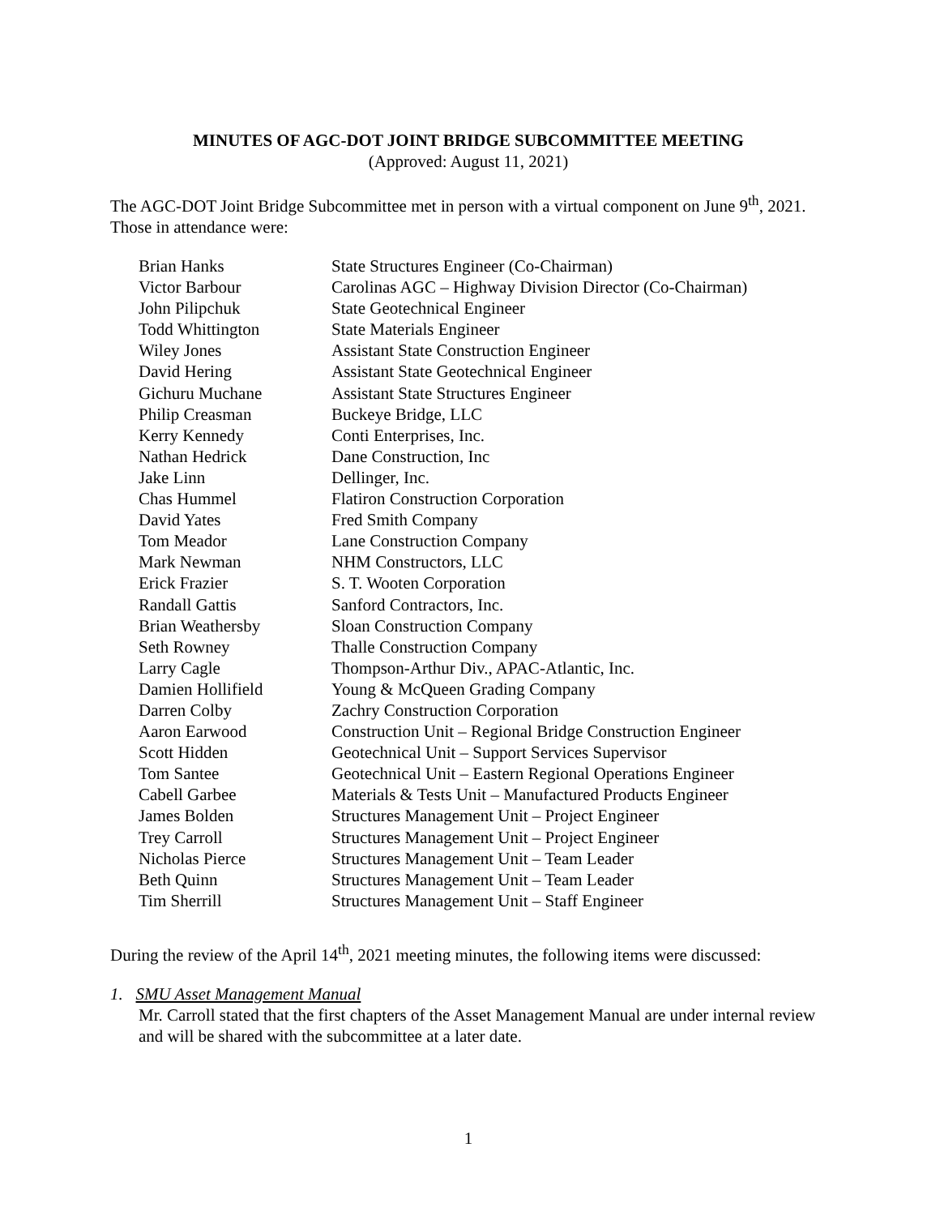MINUTES OF AGC-DOT JOINT BRIDGE SUBCOMMITTEE MEETING
(Approved: August 11, 2021)
The AGC-DOT Joint Bridge Subcommittee met in person with a virtual component on June 9<sup>th</sup>, 2021. Those in attendance were:
| Brian Hanks | State Structures Engineer (Co-Chairman) |
| Victor Barbour | Carolinas AGC – Highway Division Director (Co-Chairman) |
| John Pilipchuk | State Geotechnical Engineer |
| Todd Whittington | State Materials Engineer |
| Wiley Jones | Assistant State Construction Engineer |
| David Hering | Assistant State Geotechnical Engineer |
| Gichuru Muchane | Assistant State Structures Engineer |
| Philip Creasman | Buckeye Bridge, LLC |
| Kerry Kennedy | Conti Enterprises, Inc. |
| Nathan Hedrick | Dane Construction, Inc |
| Jake Linn | Dellinger, Inc. |
| Chas Hummel | Flatiron Construction Corporation |
| David Yates | Fred Smith Company |
| Tom Meador | Lane Construction Company |
| Mark Newman | NHM Constructors, LLC |
| Erick Frazier | S. T. Wooten Corporation |
| Randall Gattis | Sanford Contractors, Inc. |
| Brian Weathersby | Sloan Construction Company |
| Seth Rowney | Thalle Construction Company |
| Larry Cagle | Thompson-Arthur Div., APAC-Atlantic, Inc. |
| Damien Hollifield | Young & McQueen Grading Company |
| Darren Colby | Zachry Construction Corporation |
| Aaron Earwood | Construction Unit – Regional Bridge Construction Engineer |
| Scott Hidden | Geotechnical Unit – Support Services Supervisor |
| Tom Santee | Geotechnical Unit – Eastern Regional Operations Engineer |
| Cabell Garbee | Materials & Tests Unit – Manufactured Products Engineer |
| James Bolden | Structures Management Unit – Project Engineer |
| Trey Carroll | Structures Management Unit – Project Engineer |
| Nicholas Pierce | Structures Management Unit – Team Leader |
| Beth Quinn | Structures Management Unit – Team Leader |
| Tim Sherrill | Structures Management Unit – Staff Engineer |
During the review of the April 14<sup>th</sup>, 2021 meeting minutes, the following items were discussed:
1. SMU Asset Management Manual
Mr. Carroll stated that the first chapters of the Asset Management Manual are under internal review and will be shared with the subcommittee at a later date.
1